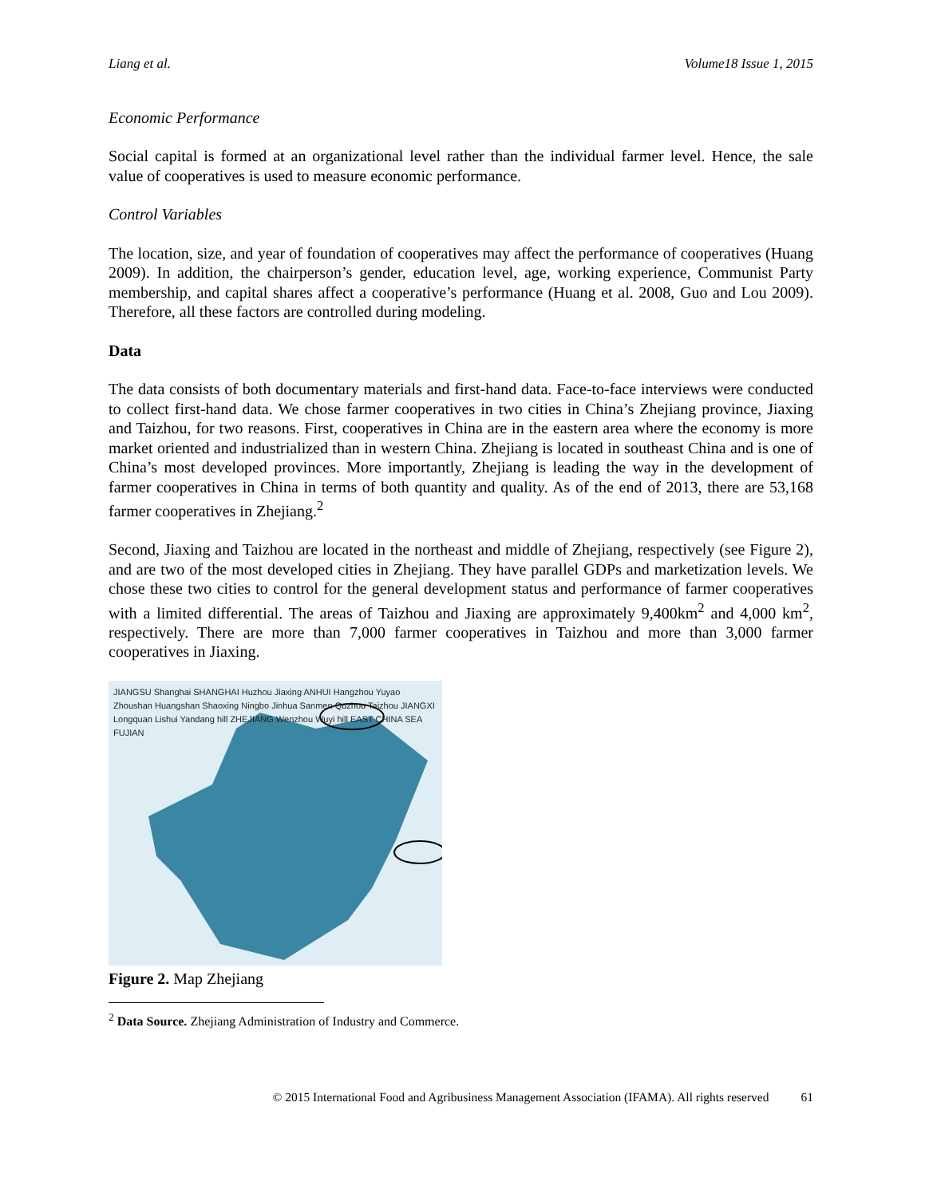Liang et al. Volume18 Issue 1, 2015
Economic Performance
Social capital is formed at an organizational level rather than the individual farmer level. Hence, the sale value of cooperatives is used to measure economic performance.
Control Variables
The location, size, and year of foundation of cooperatives may affect the performance of cooperatives (Huang 2009). In addition, the chairperson’s gender, education level, age, working experience, Communist Party membership, and capital shares affect a cooperative’s performance (Huang et al. 2008, Guo and Lou 2009). Therefore, all these factors are controlled during modeling.
Data
The data consists of both documentary materials and first-hand data. Face-to-face interviews were conducted to collect first-hand data. We chose farmer cooperatives in two cities in China’s Zhejiang province, Jiaxing and Taizhou, for two reasons. First, cooperatives in China are in the eastern area where the economy is more market oriented and industrialized than in western China. Zhejiang is located in southeast China and is one of China’s most developed provinces. More importantly, Zhejiang is leading the way in the development of farmer cooperatives in China in terms of both quantity and quality. As of the end of 2013, there are 53,168 farmer cooperatives in Zhejiang.<sup>2</sup>
Second, Jiaxing and Taizhou are located in the northeast and middle of Zhejiang, respectively (see Figure 2), and are two of the most developed cities in Zhejiang. They have parallel GDPs and marketization levels. We chose these two cities to control for the general development status and performance of farmer cooperatives with a limited differential. The areas of Taizhou and Jiaxing are approximately 9,400km<sup>2</sup> and 4,000 km<sup>2</sup>, respectively. There are more than 7,000 farmer cooperatives in Taizhou and more than 3,000 farmer cooperatives in Jiaxing.
JIANGSU Shanghai SHANGHAI Huzhou Jiaxing ANHUI Hangzhou Yuyao Zhoushan Huangshan Shaoxing Ningbo Jinhua Sanmen Quzhou Taizhou JIANGXI Longquan Lishui Yandang hill ZHEJIANG Wenzhou Wuyi hill EAST CHINA SEA FUJIAN
Figure 2. Map Zhejiang
<sup>2</sup> Data Source. Zhejiang Administration of Industry and Commerce.
© 2015 International Food and Agribusiness Management Association (IFAMA). All rights reserved 61